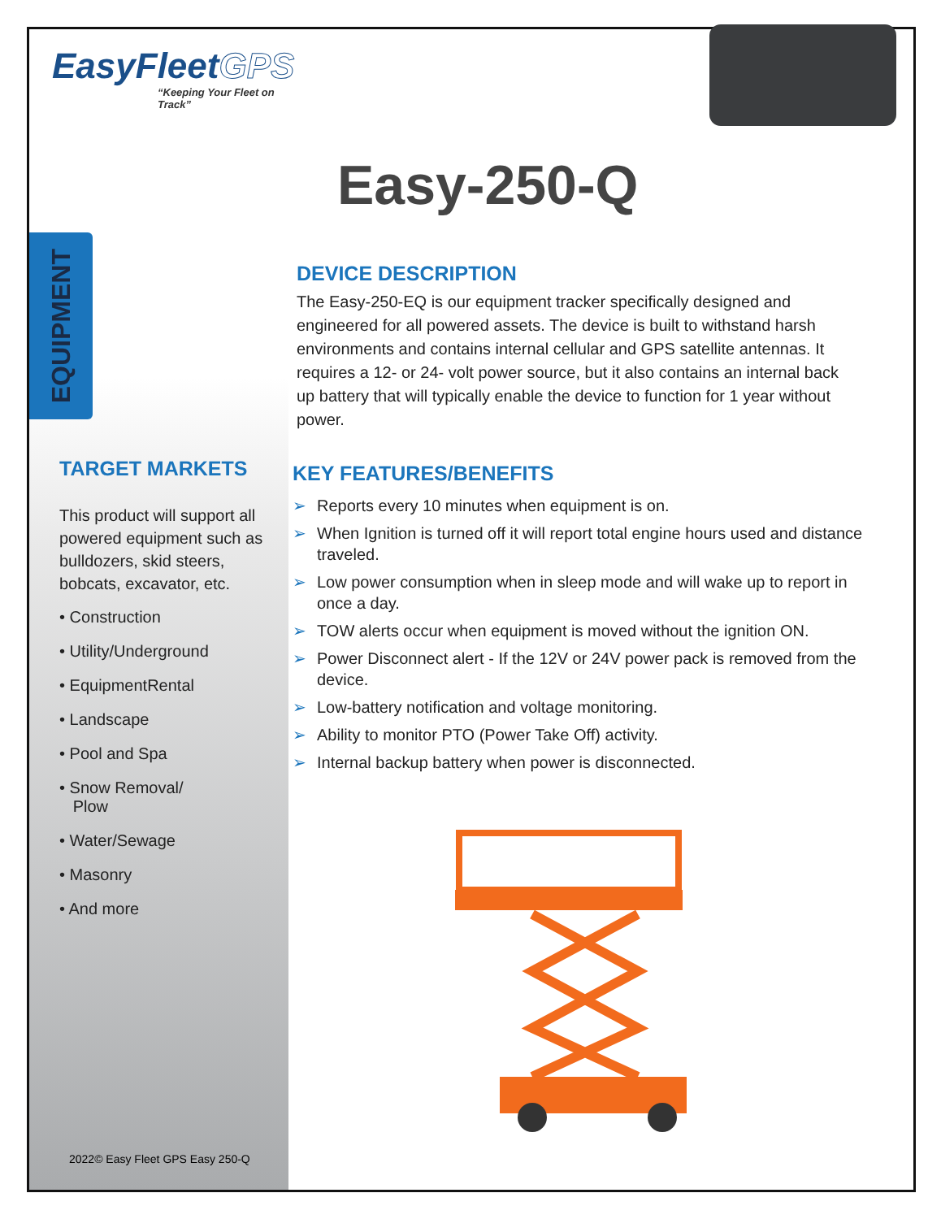EasyFleetGPS
“Keeping Your Fleet on Track”
EQUIPMENT
TARGET MARKETS
This product will support all powered equipment such as bulldozers, skid steers, bobcats, excavator, etc.
• Construction
• Utility/Underground
• EquipmentRental
• Landscape
• Pool and Spa
• Snow Removal/
Plow
• Water/Sewage
• Masonry
• And more
2022© Easy Fleet GPS Easy 250-Q
Easy-250-Q
DEVICE DESCRIPTION
The Easy-250-EQ is our equipment tracker specifically designed and engineered for all powered assets. The device is built to withstand harsh environments and contains internal cellular and GPS satellite antennas. It requires a 12- or 24- volt power source, but it also contains an internal back up battery that will typically enable the device to function for 1 year without power.
KEY FEATURES/BENEFITS
➢ Reports every 10 minutes when equipment is on.
➢ When Ignition is turned off it will report total engine hours used and distance traveled.
➢ Low power consumption when in sleep mode and will wake up to report in once a day.
➢ TOW alerts occur when equipment is moved without the ignition ON.
➢ Power Disconnect alert - If the 12V or 24V power pack is removed from the device.
➢ Low-battery notification and voltage monitoring.
➢ Ability to monitor PTO (Power Take Off) activity.
➢ Internal backup battery when power is disconnected.